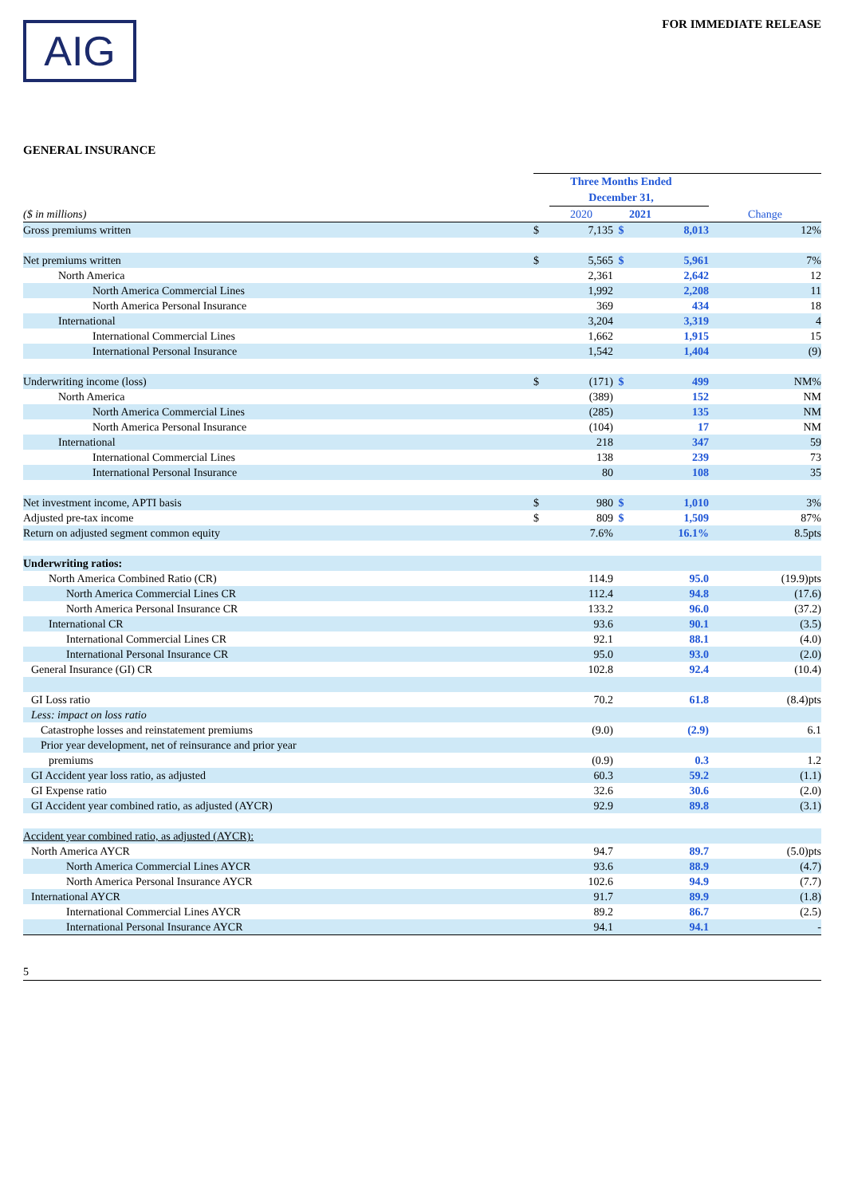AIG
FOR IMMEDIATE RELEASE
GENERAL INSURANCE
| | Three Months Ended December 31, | | | | |
| ($ in millions) | | 2020 | | 2021 | Change |
| Gross premiums written | $ | 7,135 | $ | 8,013 | 12% |
| Net premiums written | $ | 5,565 | $ | 5,961 | 7% |
| North America | | 2,361 | | 2,642 | 12 |
| North America Commercial Lines | | 1,992 | | 2,208 | 11 |
| North America Personal Insurance | | 369 | | 434 | 18 |
| International | | 3,204 | | 3,319 | 4 |
| International Commercial Lines | | 1,662 | | 1,915 | 15 |
| International Personal Insurance | | 1,542 | | 1,404 | (9) |
| Underwriting income (loss) | $ | (171) | $ | 499 | NM% |
| North America | | (389) | | 152 | NM |
| North America Commercial Lines | | (285) | | 135 | NM |
| North America Personal Insurance | | (104) | | 17 | NM |
| International | | 218 | | 347 | 59 |
| International Commercial Lines | | 138 | | 239 | 73 |
| International Personal Insurance | | 80 | | 108 | 35 |
| Net investment income, APTI basis | $ | 980 | $ | 1,010 | 3% |
| Adjusted pre-tax income | $ | 809 | $ | 1,509 | 87% |
| Return on adjusted segment common equity | | 7.6% | | 16.1% | 8.5pts |
| Underwriting ratios: | | | | | |
| North America Combined Ratio (CR) | | 114.9 | | 95.0 | (19.9)pts |
| North America Commercial Lines CR | | 112.4 | | 94.8 | (17.6) |
| North America Personal Insurance CR | | 133.2 | | 96.0 | (37.2) |
| International CR | | 93.6 | | 90.1 | (3.5) |
| International Commercial Lines CR | | 92.1 | | 88.1 | (4.0) |
| International Personal Insurance CR | | 95.0 | | 93.0 | (2.0) |
| General Insurance (GI) CR | | 102.8 | | 92.4 | (10.4) |
| GI Loss ratio | | 70.2 | | 61.8 | (8.4)pts |
| Less: impact on loss ratio | | | | | |
| Catastrophe losses and reinstatement premiums | | (9.0) | | (2.9) | 6.1 |
| Prior year development, net of reinsurance and prior year | | | | | |
| premiums | | (0.9) | | 0.3 | 1.2 |
| GI Accident year loss ratio, as adjusted | | 60.3 | | 59.2 | (1.1) |
| GI Expense ratio | | 32.6 | | 30.6 | (2.0) |
| GI Accident year combined ratio, as adjusted (AYCR) | | 92.9 | | 89.8 | (3.1) |
| Accident year combined ratio, as adjusted (AYCR): | | | | | |
| North America AYCR | | 94.7 | | 89.7 | (5.0)pts |
| North America Commercial Lines AYCR | | 93.6 | | 88.9 | (4.7) |
| North America Personal Insurance AYCR | | 102.6 | | 94.9 | (7.7) |
| International AYCR | | 91.7 | | 89.9 | (1.8) |
| International Commercial Lines AYCR | | 89.2 | | 86.7 | (2.5) |
| International Personal Insurance AYCR | | 94.1 | | 94.1 | - |
5